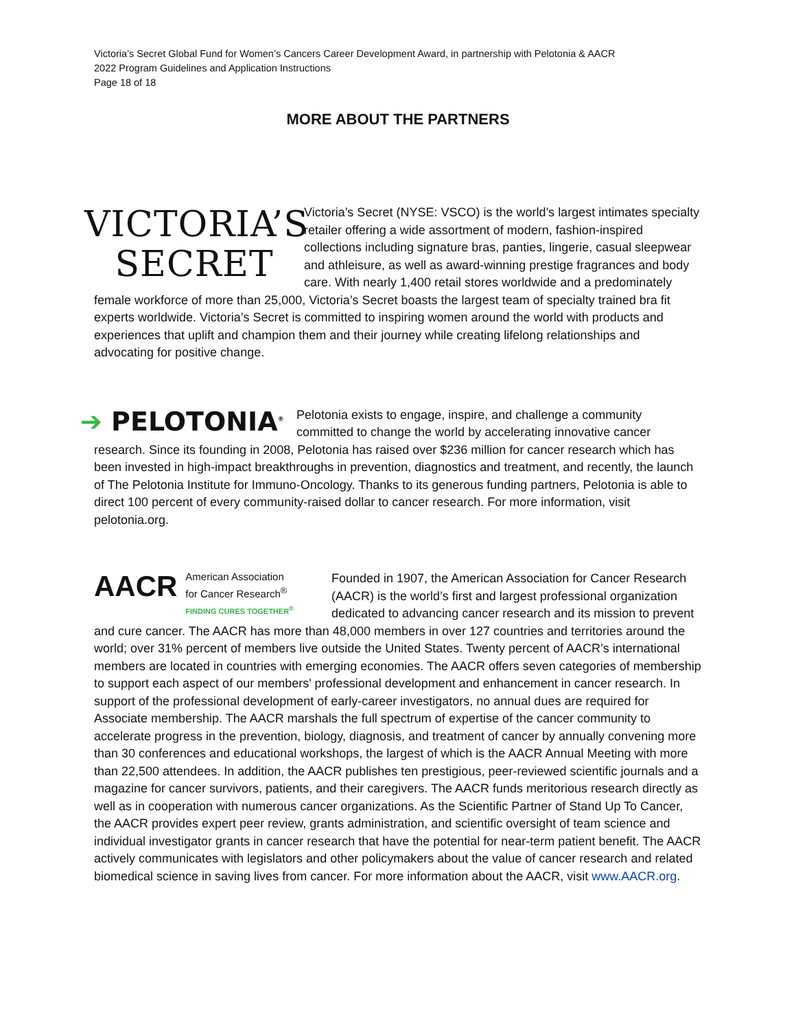Victoria’s Secret Global Fund for Women’s Cancers Career Development Award, in partnership with Pelotonia & AACR
2022 Program Guidelines and Application Instructions
Page 18 of 18
MORE ABOUT THE PARTNERS
VICTORIA’S
SECRET
Victoria’s Secret (NYSE: VSCO) is the world’s largest intimates specialty retailer offering a wide assortment of modern, fashion-inspired collections including signature bras, panties, lingerie, casual sleepwear and athleisure, as well as award-winning prestige fragrances and body care. With nearly 1,400 retail stores worldwide and a predominately female workforce of more than 25,000, Victoria’s Secret boasts the largest team of specialty trained bra fit experts worldwide. Victoria’s Secret is committed to inspiring women around the world with products and experiences that uplift and champion them and their journey while creating lifelong relationships and advocating for positive change.
➔ PELOTONIA<sup>®</sup>
Pelotonia exists to engage, inspire, and challenge a community committed to change the world by accelerating innovative cancer research. Since its founding in 2008, Pelotonia has raised over $236 million for cancer research which has been invested in high-impact breakthroughs in prevention, diagnostics and treatment, and recently, the launch of The Pelotonia Institute for Immuno-Oncology. Thanks to its generous funding partners, Pelotonia is able to direct 100 percent of every community-raised dollar to cancer research. For more information, visit pelotonia.org.
AACR
American Association
for Cancer Research<sup>®</sup>
FINDING CURES TOGETHER<sup>®</sup>
Founded in 1907, the American Association for Cancer Research (AACR) is the world’s first and largest professional organization dedicated to advancing cancer research and its mission to prevent and cure cancer. The AACR has more than 48,000 members in over 127 countries and territories around the world; over 31% percent of members live outside the United States. Twenty percent of AACR’s international members are located in countries with emerging economies. The AACR offers seven categories of membership to support each aspect of our members' professional development and enhancement in cancer research. In support of the professional development of early-career investigators, no annual dues are required for Associate membership. The AACR marshals the full spectrum of expertise of the cancer community to accelerate progress in the prevention, biology, diagnosis, and treatment of cancer by annually convening more than 30 conferences and educational workshops, the largest of which is the AACR Annual Meeting with more than 22,500 attendees. In addition, the AACR publishes ten prestigious, peer-reviewed scientific journals and a magazine for cancer survivors, patients, and their caregivers. The AACR funds meritorious research directly as well as in cooperation with numerous cancer organizations. As the Scientific Partner of Stand Up To Cancer, the AACR provides expert peer review, grants administration, and scientific oversight of team science and individual investigator grants in cancer research that have the potential for near-term patient benefit. The AACR actively communicates with legislators and other policymakers about the value of cancer research and related biomedical science in saving lives from cancer. For more information about the AACR, visit www.AACR.org.